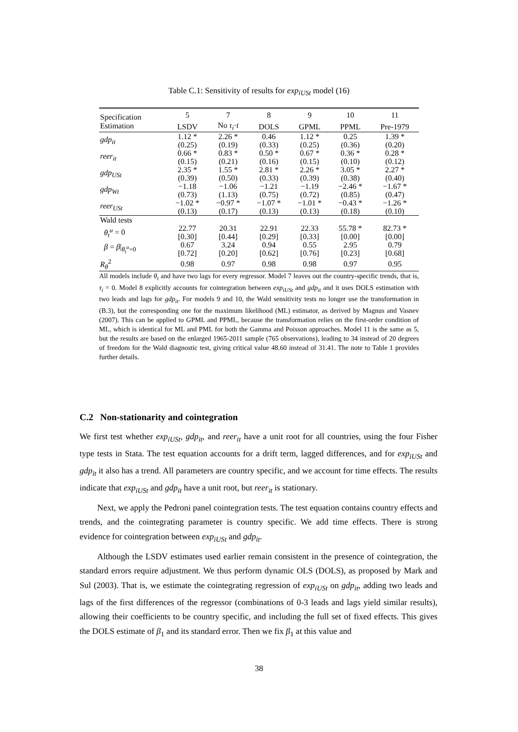Table C.1: Sensitivity of results for exp<sub>iUSt</sub> model (16)
| Specification | 5 | 7 | 8 | 9 | 10 | 11 |
| Estimation | LSDV | No τ<sub>i</sub> · t | DOLS | GPML | PPML | Pre-1979 |
| gdp<sub>it</sub> | 1.12 * (0.25) | 2.26 * (0.19) | 0.46 (0.33) | 1.12 * (0.25) | 0.25 (0.36) | 1.39 * (0.20) |
| reer<sub>it</sub> | 0.66 * (0.15) | 0.83 * (0.21) | 0.50 * (0.16) | 0.67 * (0.15) | 0.36 * (0.10) | 0.28 * (0.12) |
| gdp<sub>USt</sub> | 2.35 * (0.39) | 1.55 * (0.50) | 2.81 * (0.33) | 2.26 * (0.39) | 3.05 * (0.38) | 2.27 * (0.40) |
| gdp<sub>Wt</sub> | −1.18 (0.73) | −1.06 (1.13) | −1.21 (0.75) | −1.19 (0.72) | −2.46 * (0.85) | −1.67 * (0.47) |
| reer<sub>USt</sub> | −1.02 * (0.13) | −0.97 * (0.17) | −1.07 * (0.13) | −1.01 * (0.13) | −0.43 * (0.18) | −1.26 * (0.10) |
| Wald tests | | | | | | |
| θ<sub>t</sub><sup>u</sup> = 0 | 22.77 [0.30] | 20.31 [0.44] | 22.91 [0.29] | 22.33 [0.33] | 55.78 * [0.00] | 82.73 * [0.00] |
| β = β /<sub>θ<sub>t</sub><sup>u</sup>=0</sub> | 0.67 [0.72] | 3.24 [0.20] | 0.94 [0.62] | 0.55 [0.76] | 2.95 [0.23] | 0.79 [0.68] |
| R<sub>θ</sub><sup>2</sup> | 0.98 | 0.97 | 0.98 | 0.98 | 0.97 | 0.95 |
All models include θ<sub>t</sub> and have two lags for every regressor. Model 7 leaves out the country-specific trends, that is, τ<sub>i</sub> = 0. Model 8 explicitly accounts for cointegration between exp<sub>iUSt</sub> and gdp<sub>it</sub> and it uses DOLS estimation with two leads and lags for gdp<sub>it</sub>. For models 9 and 10, the Wald sensitivity tests no longer use the transformation in (B.3), but the corresponding one for the maximum likelihood (ML) estimator, as derived by Magnus and Vasnev (2007). This can be applied to GPML and PPML, because the transformation relies on the first-order condition of ML, which is identical for ML and PML for both the Gamma and Poisson approaches. Model 11 is the same as 5, but the results are based on the enlarged 1965-2011 sample (765 observations), leading to 34 instead of 20 degrees of freedom for the Wald diagnostic test, giving critical value 48.60 instead of 31.41. The note to Table 1 provides further details.
C.2 Non-stationarity and cointegration
We first test whether exp<sub>iUSt</sub>, gdp<sub>it</sub>, and reer<sub>it</sub> have a unit root for all countries, using the four Fisher type tests in Stata. The test equation accounts for a drift term, lagged differences, and for exp<sub>iUSt</sub> and gdp<sub>it</sub> it also has a trend. All parameters are country specific, and we account for time effects. The results indicate that exp<sub>iUSt</sub> and gdp<sub>it</sub> have a unit root, but reer<sub>it</sub> is stationary.
Next, we apply the Pedroni panel cointegration tests. The test equation contains country effects and trends, and the cointegrating parameter is country specific. We add time effects. There is strong evidence for cointegration between exp<sub>iUSt</sub> and gdp<sub>it</sub>.
Although the LSDV estimates used earlier remain consistent in the presence of cointegration, the standard errors require adjustment. We thus perform dynamic OLS (DOLS), as proposed by Mark and Sul (2003). That is, we estimate the cointegrating regression of exp<sub>iUSt</sub> on gdp<sub>it</sub>, adding two leads and lags of the first differences of the regressor (combinations of 0-3 leads and lags yield similar results), allowing their coefficients to be country specific, and including the full set of fixed effects. This gives the DOLS estimate of β<sub>1</sub> and its standard error. Then we fix β<sub>1</sub> at this value and
38